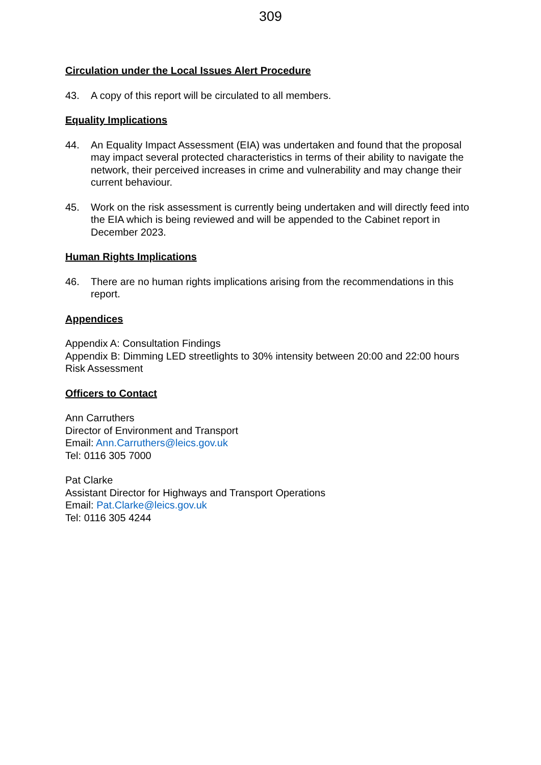309
Circulation under the Local Issues Alert Procedure
43. A copy of this report will be circulated to all members.
Equality Implications
44. An Equality Impact Assessment (EIA) was undertaken and found that the proposal may impact several protected characteristics in terms of their ability to navigate the network, their perceived increases in crime and vulnerability and may change their current behaviour.
45. Work on the risk assessment is currently being undertaken and will directly feed into the EIA which is being reviewed and will be appended to the Cabinet report in December 2023.
Human Rights Implications
46. There are no human rights implications arising from the recommendations in this report.
Appendices
Appendix A: Consultation Findings
Appendix B: Dimming LED streetlights to 30% intensity between 20:00 and 22:00 hours Risk Assessment
Officers to Contact
Ann Carruthers
Director of Environment and Transport
Email: Ann.Carruthers@leics.gov.uk
Tel: 0116 305 7000
Pat Clarke
Assistant Director for Highways and Transport Operations
Email: Pat.Clarke@leics.gov.uk
Tel: 0116 305 4244